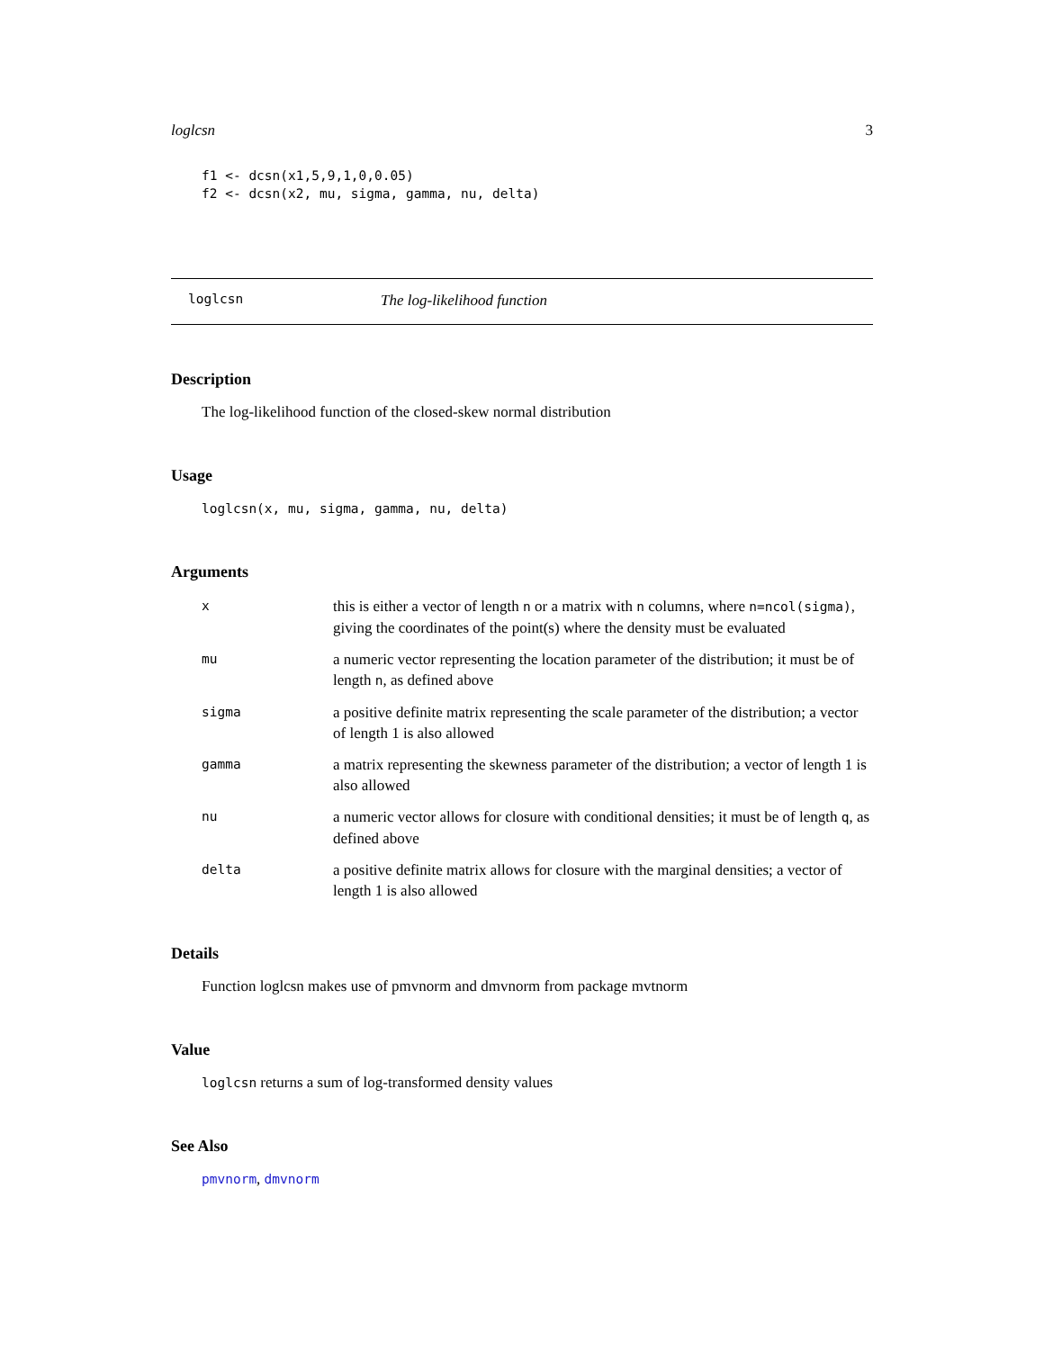loglcsn 3
f1 <- dcsn(x1,5,9,1,0,0.05)
f2 <- dcsn(x2, mu, sigma, gamma, nu, delta)
loglcsn The log-likelihood function
Description
The log-likelihood function of the closed-skew normal distribution
Usage
loglcsn(x, mu, sigma, gamma, nu, delta)
Arguments
| x | this is either a vector of length n or a matrix with n columns, where n=ncol(sigma) , giving the coordinates of the point(s) where the density must be evaluated |
| mu | a numeric vector representing the location parameter of the distribution; it must be of length n , as defined above |
| sigma | a positive definite matrix representing the scale parameter of the distribution; a vector of length 1 is also allowed |
| gamma | a matrix representing the skewness parameter of the distribution; a vector of length 1 is also allowed |
| nu | a numeric vector allows for closure with conditional densities; it must be of length q , as defined above |
| delta | a positive definite matrix allows for closure with the marginal densities; a vector of length 1 is also allowed |
Details
Function loglcsn makes use of pmvnorm and dmvnorm from package mvtnorm
Value
loglcsn returns a sum of log-transformed density values
See Also
pmvnorm, dmvnorm